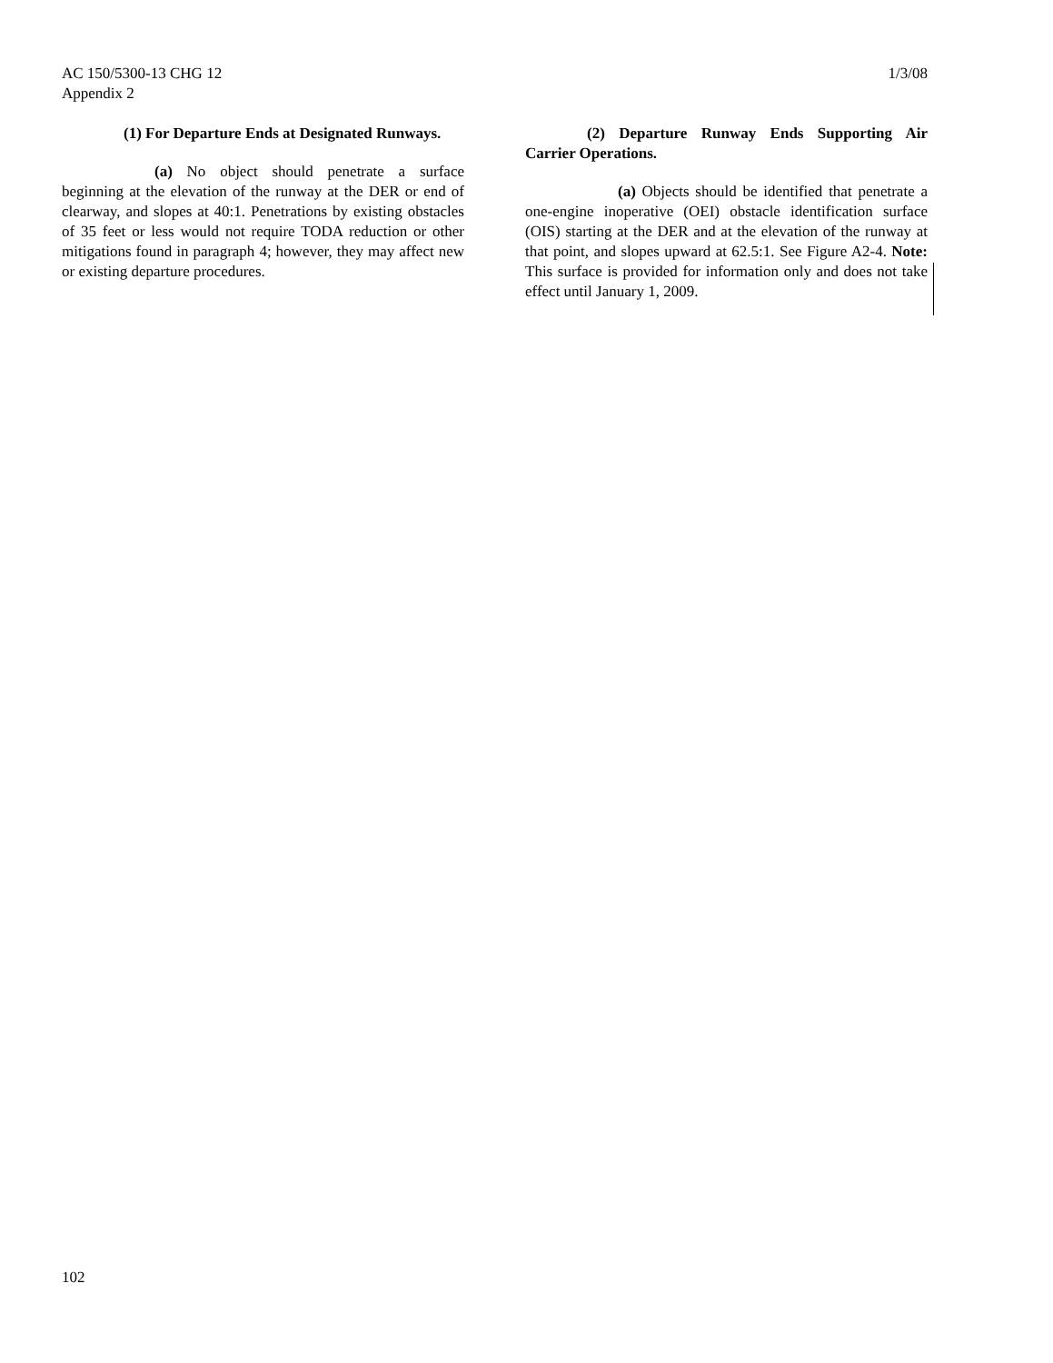AC 150/5300-13 CHG 12
Appendix 2
1/3/08
(1) For Departure Ends at Designated Runways.
(a) No object should penetrate a surface beginning at the elevation of the runway at the DER or end of clearway, and slopes at 40:1. Penetrations by existing obstacles of 35 feet or less would not require TODA reduction or other mitigations found in paragraph 4; however, they may affect new or existing departure procedures.
(2) Departure Runway Ends Supporting Air Carrier Operations.
(a) Objects should be identified that penetrate a one-engine inoperative (OEI) obstacle identification surface (OIS) starting at the DER and at the elevation of the runway at that point, and slopes upward at 62.5:1. See Figure A2-4. Note: This surface is provided for information only and does not take effect until January 1, 2009.
102